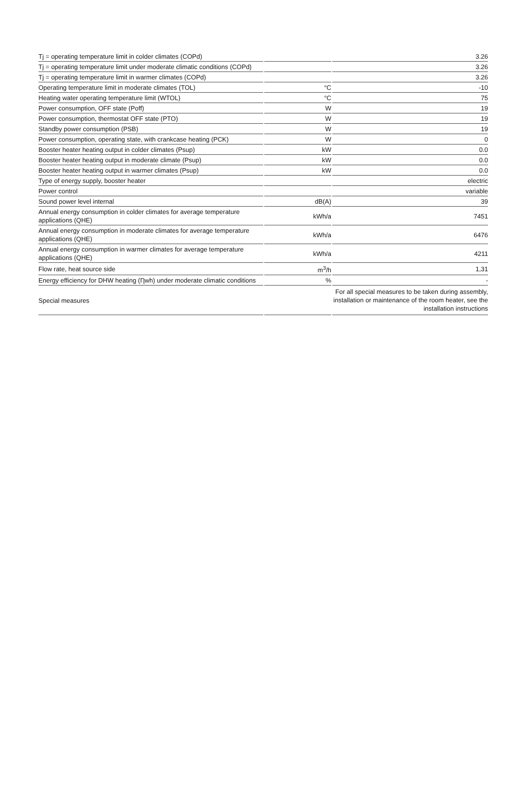| Tj = operating temperature limit in colder climates (COPd) | | 3.26 |
| Tj = operating temperature limit under moderate climatic conditions (COPd) | | 3.26 |
| Tj = operating temperature limit in warmer climates (COPd) | | 3.26 |
| Operating temperature limit in moderate climates (TOL) | °C | -10 |
| Heating water operating temperature limit (WTOL) | °C | 75 |
| Power consumption, OFF state (Poff) | W | 19 |
| Power consumption, thermostat OFF state (PTO) | W | 19 |
| Standby power consumption (PSB) | W | 19 |
| Power consumption, operating state, with crankcase heating (PCK) | W | 0 |
| Booster heater heating output in colder climates (Psup) | kW | 0.0 |
| Booster heater heating output in moderate climate (Psup) | kW | 0.0 |
| Booster heater heating output in warmer climates (Psup) | kW | 0.0 |
| Type of energy supply, booster heater | | electric |
| Power control | | variable |
| Sound power level internal | dB(A) | 39 |
| Annual energy consumption in colder climates for average temperature applications (QHE) | kWh/a | 7451 |
| Annual energy consumption in moderate climates for average temperature applications (QHE) | kWh/a | 6476 |
| Annual energy consumption in warmer climates for average temperature applications (QHE) | kWh/a | 4211 |
| Flow rate, heat source side | m<sup>3</sup>/h | 1,31 |
| Energy efficiency for DHW heating (Ƞwh) under moderate climatic conditions | % | - |
| Special measures | | For all special measures to be taken during assembly, installation or maintenance of the room heater, see the installation instructions |